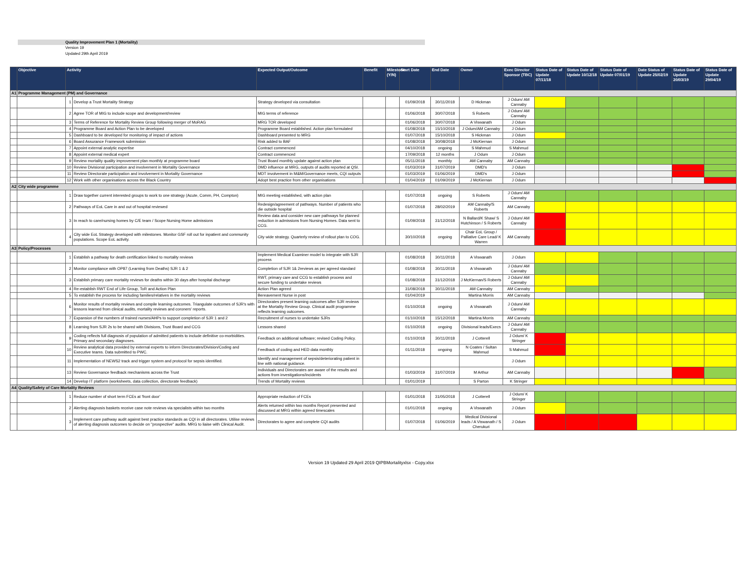Quality Improvement Plan 1 (Mortality)
Version 19
Updated 29th April 2019
| | Objective | Activity | | Expected Output/Outcome | Benefit | Milestone (Y/N) | Start Date | End Date | Owner | Exec Director Sponsor (TBC) | Status Date of Update 07/11/18 | Status Date of Update 10/12/18 | Status Date of Update 07/01/19 | Date Status of Update 25/02/19 | Status Date of Update 20/03/19 | Status Date of Update 29/04/19 |
| --- | --- | --- | --- | --- | --- | --- | --- | --- | --- | --- | --- | --- | --- | --- | --- | --- |
| A1 | Programme Management (PM) and Governance | | | | | | | | | | | | | | | |
| | | 1 | Develop a Trust Mortality Strategy | Strategy developed via consultation | | | 01/09/2018 | 30/11/2018 | D Hickman | J Odum/ AM Cannaby | | | | | | |
| | | 2 | Agree TOR of MIG to include scope and development/review | MIG terms of reference | | | 01/06/2018 | 30/07/2018 | S Roberts | J Odum/ AM Cannaby | | | | | | |
| | | 3 | Terms of Reference for Mortality Review Group following merger of MoRAG | MRG TOR developed | | | 01/06/2018 | 30/07/2018 | A Viswanath | J Odum | | | | | | |
| | | 4 | Programme Board and Action Plan to be developed | Programme Board established. Action plan formulated | | | 01/08/2018 | 15/10/2018 | J Odum/AM Cannaby | J Odum | | | | | | |
| | | 5 | Dashboard to be developed for monitoring of impact of actions | Dashboard presented to MRG | | | 01/07/2018 | 15/10/2018 | S Hickman | J Odum | | | | | | |
| | | 6 | Board Assurance Framework submission | Risk added to BAF | | | 01/08/2018 | 30/08/2018 | J McKiernan | J Odum | | | | | | |
| | | 7 | Appoint external analytic expertise | Contract commenced | | | 04/10/2018 | ongoing | S Mahmud | S Mahmud | | | | | | |
| | | 8 | Appoint external medical expert | Contract commenced | | | 17/09/2018 | 12 months | J Odum | J Odum | | | | | | |
| | | 9 | Review mortality quality improvement plan monthly at programme board | Trust Board monthly update against action plan | | | 05/11/2018 | monthly | AM Cannaby | AM Cannaby | | | | | | |
| | | 10 | Review Divisional participation and involvement in Mortality Governance | DMD influence at MRG, outputs of audits reported at QSI. | | | 01/03/2019 | 31/07/2019 | DMD's | J Odum | | | | | | |
| | | 11 | Review Directorate participation and involvement in Mortality Governance | MDT involvement in M&M/Governance meets, CQI outputs | | | 01/03/2019 | 01/06/2019 | DMD's | J Odum | | | | | | |
| | | 12 | Work with other organisations across the Black Country | Adopt best practice from other organisations | | | 01/04/2019 | 01/09/2019 | J McKiernan | J Odum | | | | | | |
| A2 | City wide programme | | | | | | | | | | | | | | | |
| | | 1 | Draw together current interested groups to work to one strategy (Acute, Comm, PH, Compton) | MIG meeting established, with action plan | | | 01/07/2018 | ongoing | S Roberts | J Odum/ AM Cannaby | | | | | | |
| | | 2 | Pathways of EoL Care in and out of hospital reviewed | Redesign/agreement of pathways. Number of patients who die outside hospital | | | 01/07/2018 | 28/02/2019 | AM Cannaby/S Roberts | AM Cannaby | | | | | | |
| | | 3 | In reach to care/nursing homes by C/E team / Scope Nursing Home admissions | Review data and consider new care pathways for planned reduction in admissions from Nursing Homes. Data sent to CCG. | | | 01/09/2018 | 31/12/2018 | N Ballard/K Shaw/ S Hutchinson / S Roberts | J Odum/ AM Cannaby | | | | | | |
| | | 4 | City wide EoL Strategy developed with milestones. Monitor GSF roll out for inpatient and community populations. Scope EoL activity. | City wide strategy. Quarterly review of rollout plan to COG. | | | 30/10/2018 | ongoing | Chair EoL Group / Palliative Care Lead/ K Warren | AM Cannaby | | | | | | |
| A3 | Policy/Processes | | | | | | | | | | | | | | | |
| | | 1 | Establish a pathway for death certification linked to mortality reviews | Implement Medical Examiner model to integrate with SJR process | | | 01/08/2018 | 30/11/2018 | A Viswanath | J Odum | | | | | | |
| | | 2 | Monitor compliance with OP87 (Learning from Deaths) SJR 1 & 2 | Completion of SJR 1& 2reviews as per agreed standard | | | 01/08/2018 | 30/11/2018 | A Viswanath | J Odum/ AM Cannaby | | | | | | |
| | | 3 | Establish primary care mortality reviews for deaths within 30 days after hospital discharge | RWT, primary care and CCG to establish process and secure funding to undertake reviews | | | 01/08/2018 | 31/12/2018 | J McKiernan/S Roberts | J Odum/ AM Cannaby | | | | | | |
| | | 4 | Re-establish RWT End of Life Group, ToR and Action Plan | Action Plan agreed | | | 31/08/2018 | 30/11/2018 | AM Cannaby | AM Cannaby | | | | | | |
| | | 5 | To establish the process for including families/relatives in the mortality reviews | Bereavement Nurse in post | | | 01/04/2019 | | Martina Morris | AM Cannaby | | | | | | |
| | | 6 | Monitor results of mortality reviews and compile learning outcomes. Triangulate outcomes of SJR's with lessons learned from clinical audits, mortality reviews and coroners' reports. | Directorates present learning outcomes after SJR reviews at the Mortality Review Group. Clinical audit programme reflects learning outcomes. | | | 01/10/2018 | ongoing | A Viswanath | J Odum/ AM Cannaby | | | | | | |
| | | 7 | Expansion of the numbers of trained nurses/AHPs to support completion of SJR 1 and 2 | Recruitment of nurses to undertake SJRs | | | 01/10/2018 | 15/12/2018 | Martina Morris | AM Cannaby | | | | | | |
| | | 8 | Learning from SJR 2s to be shared with Divisions, Trust Board and CCG | Lessons shared | | | 01/10/2018 | ongoing | Divisional leads/Execs | J Odum/ AM Cannaby | | | | | | |
| | | 9 | Coding reflects full diagnosis of population of admitted patients to include definitive co-morbidities. Primary and secondary diagnoses. | Feedback on additional software; revised Coding Policy. | | | 01/10/2018 | 30/11/2018 | J Cotterell | J Odum/ K Stringer | | | | | | |
| | | 10 | Review analytical data provided by external experts to inform Directorates/Division/Coding and Executive teams. Data submitted to PWC. | Feedback of coding and HED data monthly | | | 01/11/2018 | ongoing | N Coates / Sultan Mahmud | S Mahmud | | | | | | |
| | | 11 | Implementation of NEWS2 track and trigger system and protocol for sepsis identified. | Identify and management of sepsis/deteriorating patient in line with national guidance. | | | | | | J Odum | | | | | | |
| | | 13 | Review Governance feedback mechanisms across the Trust | Individuals and Directorates are aware of the results and actions from investigations/incidents | | | 01/03/2019 | 31/07/2019 | M Arthur | AM Cannaby | | | | | | |
| | | 14 | Develop IT platform (worksheets, data collection, directorate feedback) | Trends of Mortality reviews | | | 01/01/2019 | | S Parton | K Stringer | | | | | | |
| A4 | Quality/Safety of Care Mortality Reviews | | | | | | | | | | | | | | | |
| | | 1 | Reduce number of short term FCEs at 'front door' | Appropriate reduction of FCEs | | | 01/01/2018 | 31/05/2018 | J Cotterell | J Odum/ K Stringer | | | | | | |
| | | 2 | Alerting diagnosis baskets receive case note reviews via specialists within two months | Alerts returned within two months Report presented and discussed at MRG within agreed timescales | | | 01/01/2018 | ongoing | A Viswanath | J Odum | | | | | | |
| | | 3 | Implement care pathway audit against best practice standards as CQI in all directorates. Utilise reviews of alerting diagnosis outcomes to decide on "prospective" audits. MRG to liaise with Clinical Audit. | Directorates to agree and complete CQI audits | | | 01/07/2018 | 01/06/2019 | Medical Divisional leads / A Viswanath / S Cherukuri | J Odum | | | | | | |
Version 19 Updated 29 April 2019 QIPBMortalityxlsx - Copy.xlsx